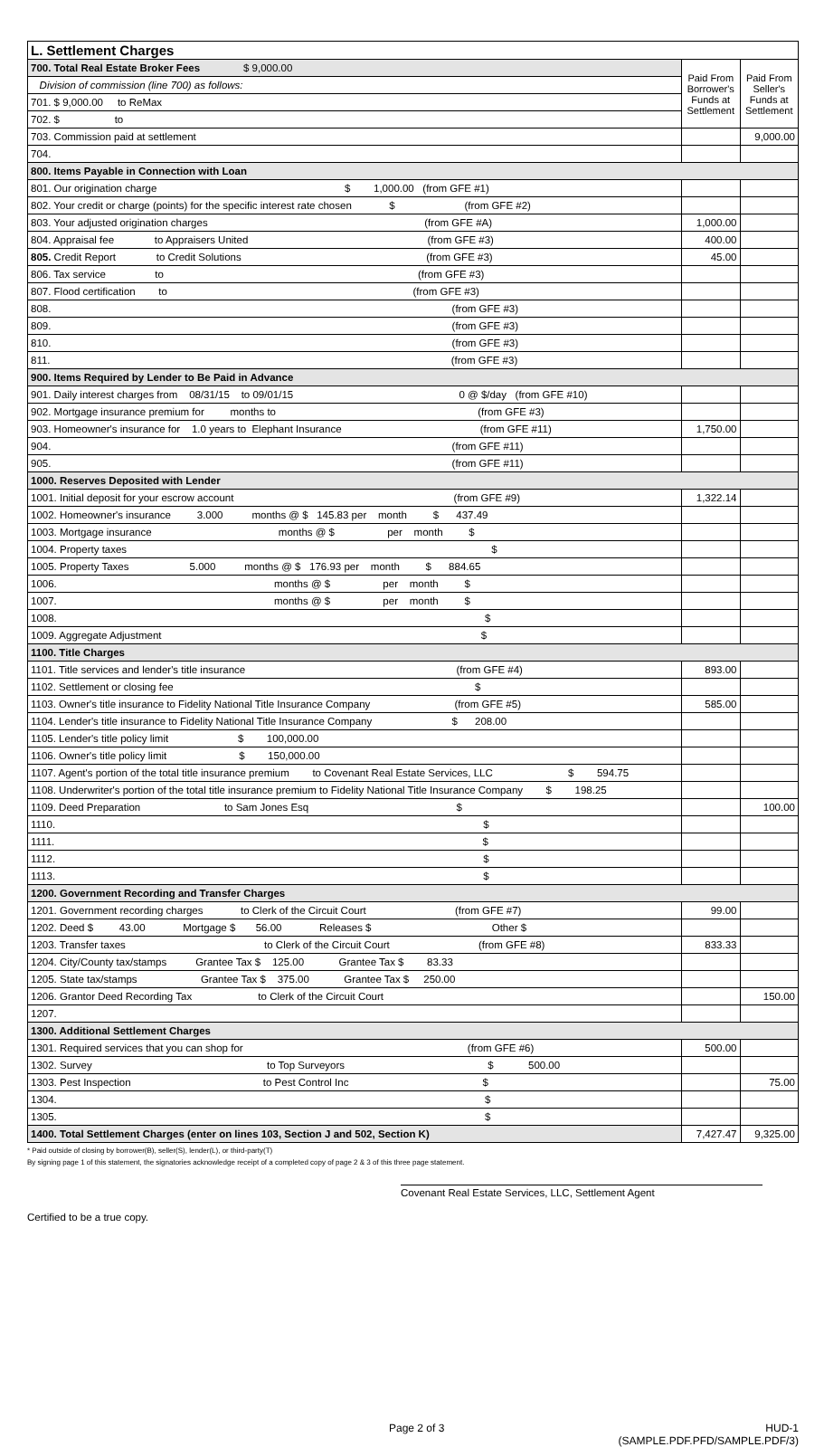| L. Settlement Charges | | |
| 700. Total Real Estate Broker Fees $ 9,000.00 | Paid From Borrower's Funds at Settlement | Paid From Seller's Funds at Settlement |
| Division of commission (line 700) as follows: | | |
| 701. $ 9,000.00 to ReMax | | |
| 702. $ to | | |
| 703. Commission paid at settlement | | 9,000.00 |
| 704. | | |
| 800. Items Payable in Connection with Loan | | |
| 801. Our origination charge $ 1,000.00 (from GFE #1) | | |
| 802. Your credit or charge (points) for the specific interest rate chosen $ (from GFE #2) | | |
| 803. Your adjusted origination charges (from GFE #A) | 1,000.00 | |
| 804. Appraisal fee to Appraisers United (from GFE #3) | 400.00 | |
| 805. Credit Report to Credit Solutions (from GFE #3) | 45.00 | |
| 806. Tax service to (from GFE #3) | | |
| 807. Flood certification to (from GFE #3) | | |
| 808. (from GFE #3) | | |
| 809. (from GFE #3) | | |
| 810. (from GFE #3) | | |
| 811. (from GFE #3) | | |
| 900. Items Required by Lender to Be Paid in Advance | | |
| 901. Daily interest charges from 08/31/15 to 09/01/15 0 @ $/day (from GFE #10) | | |
| 902. Mortgage insurance premium for months to (from GFE #3) | | |
| 903. Homeowner's insurance for 1.0 years to Elephant Insurance (from GFE #11) | 1,750.00 | |
| 904. (from GFE #11) | | |
| 905. (from GFE #11) | | |
| 1000. Reserves Deposited with Lender | | |
| 1001. Initial deposit for your escrow account (from GFE #9) | 1,322.14 | |
| 1002. Homeowner's insurance 3.000 months @ $ 145.83 per month $ 437.49 | | |
| 1003. Mortgage insurance months @ $ per month $ | | |
| 1004. Property taxes $ | | |
| 1005. Property Taxes 5.000 months @ $ 176.93 per month $ 884.65 | | |
| 1006. months @ $ per month $ | | |
| 1007. months @ $ per month $ | | |
| 1008. $ | | |
| 1009. Aggregate Adjustment $ | | |
| 1100. Title Charges | | |
| 1101. Title services and lender's title insurance (from GFE #4) | 893.00 | |
| 1102. Settlement or closing fee $ | | |
| 1103. Owner's title insurance to Fidelity National Title Insurance Company (from GFE #5) | 585.00 | |
| 1104. Lender's title insurance to Fidelity National Title Insurance Company $ 208.00 | | |
| 1105. Lender's title policy limit $ 100,000.00 | | |
| 1106. Owner's title policy limit $ 150,000.00 | | |
| 1107. Agent's portion of the total title insurance premium to Covenant Real Estate Services, LLC $ 594.75 | | |
| 1108. Underwriter's portion of the total title insurance premium to Fidelity National Title Insurance Company $ 198.25 | | |
| 1109. Deed Preparation to Sam Jones Esq $ | | 100.00 |
| 1110. $ | | |
| 1111. $ | | |
| 1112. $ | | |
| 1113. $ | | |
| 1200. Government Recording and Transfer Charges | | |
| 1201. Government recording charges to Clerk of the Circuit Court (from GFE #7) | 99.00 | |
| 1202. Deed $ 43.00 Mortgage $ 56.00 Releases $ Other $ | | |
| 1203. Transfer taxes to Clerk of the Circuit Court (from GFE #8) | 833.33 | |
| 1204. City/County tax/stamps Grantee Tax $ 125.00 Grantee Tax $ 83.33 | | |
| 1205. State tax/stamps Grantee Tax $ 375.00 Grantee Tax $ 250.00 | | |
| 1206. Grantor Deed Recording Tax to Clerk of the Circuit Court | | 150.00 |
| 1207. | | |
| 1300. Additional Settlement Charges | | |
| 1301. Required services that you can shop for (from GFE #6) | 500.00 | |
| 1302. Survey to Top Surveyors $ 500.00 | | |
| 1303. Pest Inspection to Pest Control Inc $ | | 75.00 |
| 1304. $ | | |
| 1305. $ | | |
| 1400. Total Settlement Charges (enter on lines 103, Section J and 502, Section K) | 7,427.47 | 9,325.00 |
* Paid outside of closing by borrower(B), seller(S), lender(L), or third-party(T)
By signing page 1 of this statement, the signatories acknowledge receipt of a completed copy of page 2 & 3 of this three page statement.
Certified to be a true copy.
Covenant Real Estate Services, LLC, Settlement Agent
Page 2 of 3 HUD-1
(SAMPLE.PDF.PFD/SAMPLE.PDF/3)